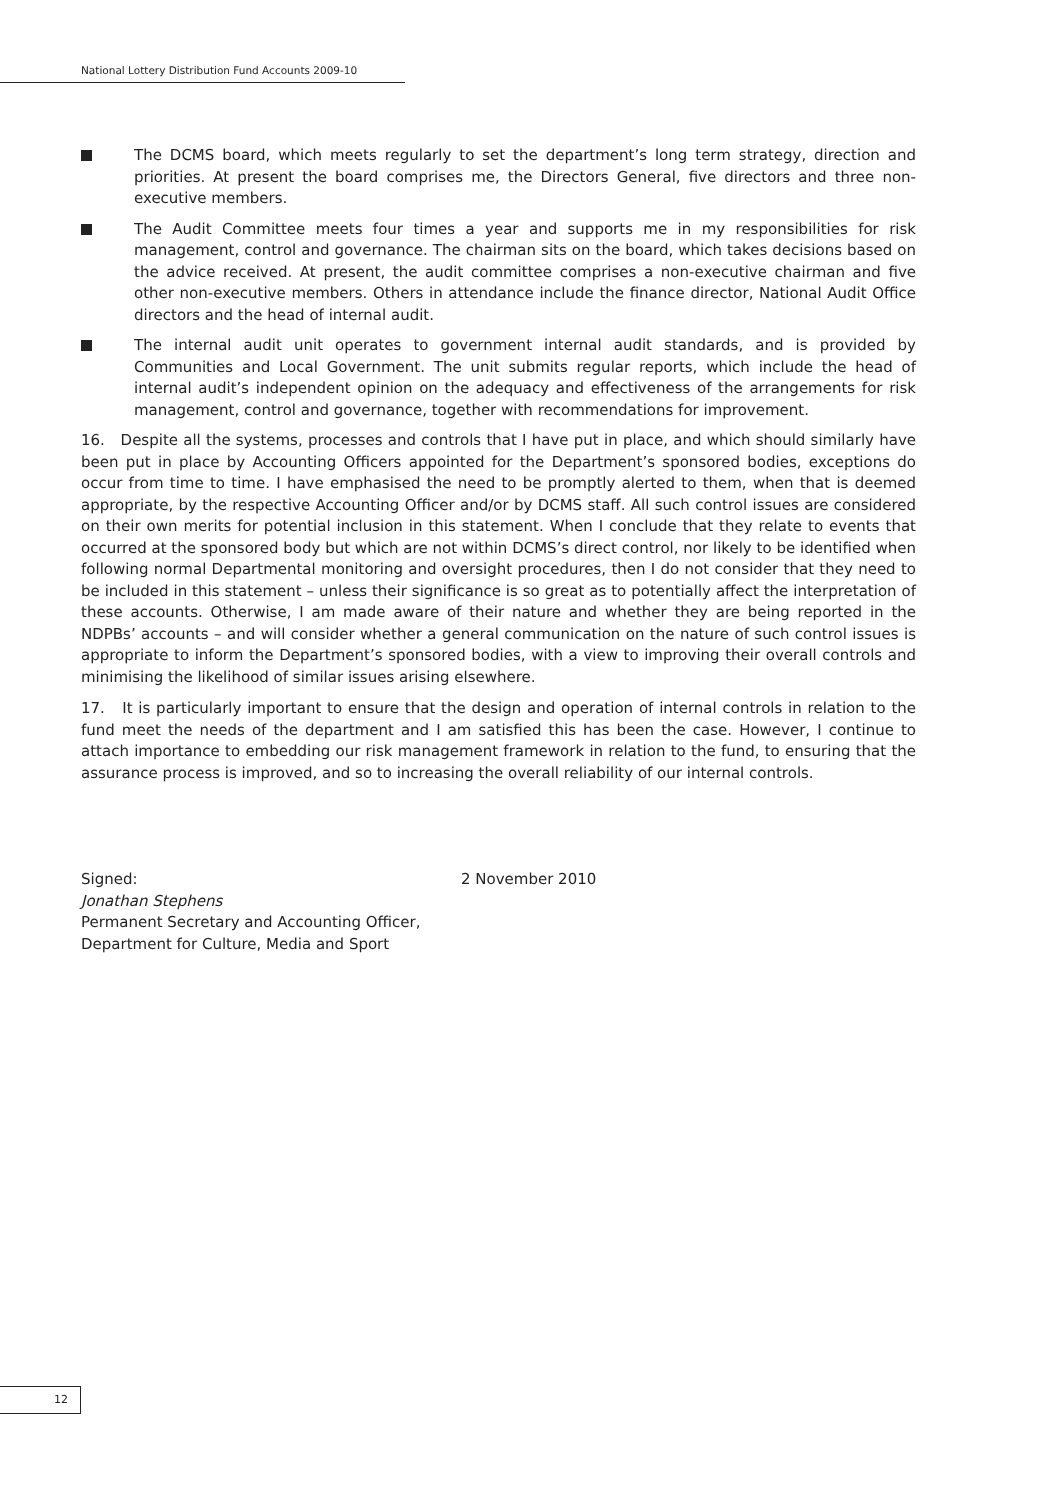National Lottery Distribution Fund Accounts 2009-10
The DCMS board, which meets regularly to set the department’s long term strategy, direction and priorities. At present the board comprises me, the Directors General, five directors and three non-executive members.
The Audit Committee meets four times a year and supports me in my responsibilities for risk management, control and governance. The chairman sits on the board, which takes decisions based on the advice received. At present, the audit committee comprises a non-executive chairman and five other non-executive members. Others in attendance include the finance director, National Audit Office directors and the head of internal audit.
The internal audit unit operates to government internal audit standards, and is provided by Communities and Local Government. The unit submits regular reports, which include the head of internal audit’s independent opinion on the adequacy and effectiveness of the arrangements for risk management, control and governance, together with recommendations for improvement.
16. Despite all the systems, processes and controls that I have put in place, and which should similarly have been put in place by Accounting Officers appointed for the Department’s sponsored bodies, exceptions do occur from time to time. I have emphasised the need to be promptly alerted to them, when that is deemed appropriate, by the respective Accounting Officer and/or by DCMS staff. All such control issues are considered on their own merits for potential inclusion in this statement. When I conclude that they relate to events that occurred at the sponsored body but which are not within DCMS’s direct control, nor likely to be identified when following normal Departmental monitoring and oversight procedures, then I do not consider that they need to be included in this statement – unless their significance is so great as to potentially affect the interpretation of these accounts. Otherwise, I am made aware of their nature and whether they are being reported in the NDPBs’ accounts – and will consider whether a general communication on the nature of such control issues is appropriate to inform the Department’s sponsored bodies, with a view to improving their overall controls and minimising the likelihood of similar issues arising elsewhere.
17. It is particularly important to ensure that the design and operation of internal controls in relation to the fund meet the needs of the department and I am satisfied this has been the case. However, I continue to attach importance to embedding our risk management framework in relation to the fund, to ensuring that the assurance process is improved, and so to increasing the overall reliability of our internal controls.
Signed:
Jonathan Stephens
Permanent Secretary and Accounting Officer,
Department for Culture, Media and Sport
2 November 2010
12